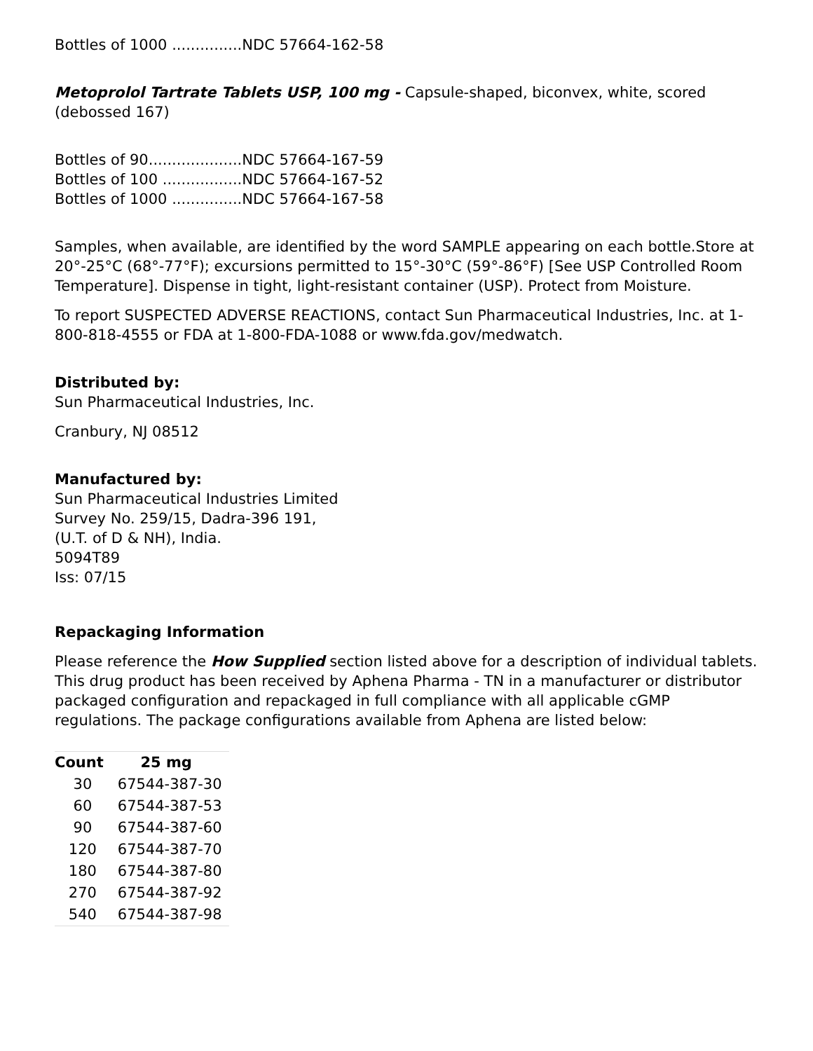Bottles of 1000 ...............NDC 57664-162-58
Metoprolol Tartrate Tablets USP, 100 mg - Capsule-shaped, biconvex, white, scored (debossed 167)
Bottles of 90....................NDC 57664-167-59
Bottles of 100 .................NDC 57664-167-52
Bottles of 1000 ...............NDC 57664-167-58
Samples, when available, are identified by the word SAMPLE appearing on each bottle.Store at 20°-25°C (68°-77°F); excursions permitted to 15°-30°C (59°-86°F) [See USP Controlled Room Temperature]. Dispense in tight, light-resistant container (USP). Protect from Moisture.
To report SUSPECTED ADVERSE REACTIONS, contact Sun Pharmaceutical Industries, Inc. at 1-800-818-4555 or FDA at 1-800-FDA-1088 or www.fda.gov/medwatch.
Distributed by:
Sun Pharmaceutical Industries, Inc.
Cranbury, NJ 08512
Manufactured by:
Sun Pharmaceutical Industries Limited
Survey No. 259/15, Dadra-396 191,
(U.T. of D & NH), India.
5094T89
Iss: 07/15
Repackaging Information
Please reference the How Supplied section listed above for a description of individual tablets. This drug product has been received by Aphena Pharma - TN in a manufacturer or distributor packaged configuration and repackaged in full compliance with all applicable cGMP regulations. The package configurations available from Aphena are listed below:
| Count | 25 mg |
| --- | --- |
| 30 | 67544-387-30 |
| 60 | 67544-387-53 |
| 90 | 67544-387-60 |
| 120 | 67544-387-70 |
| 180 | 67544-387-80 |
| 270 | 67544-387-92 |
| 540 | 67544-387-98 |